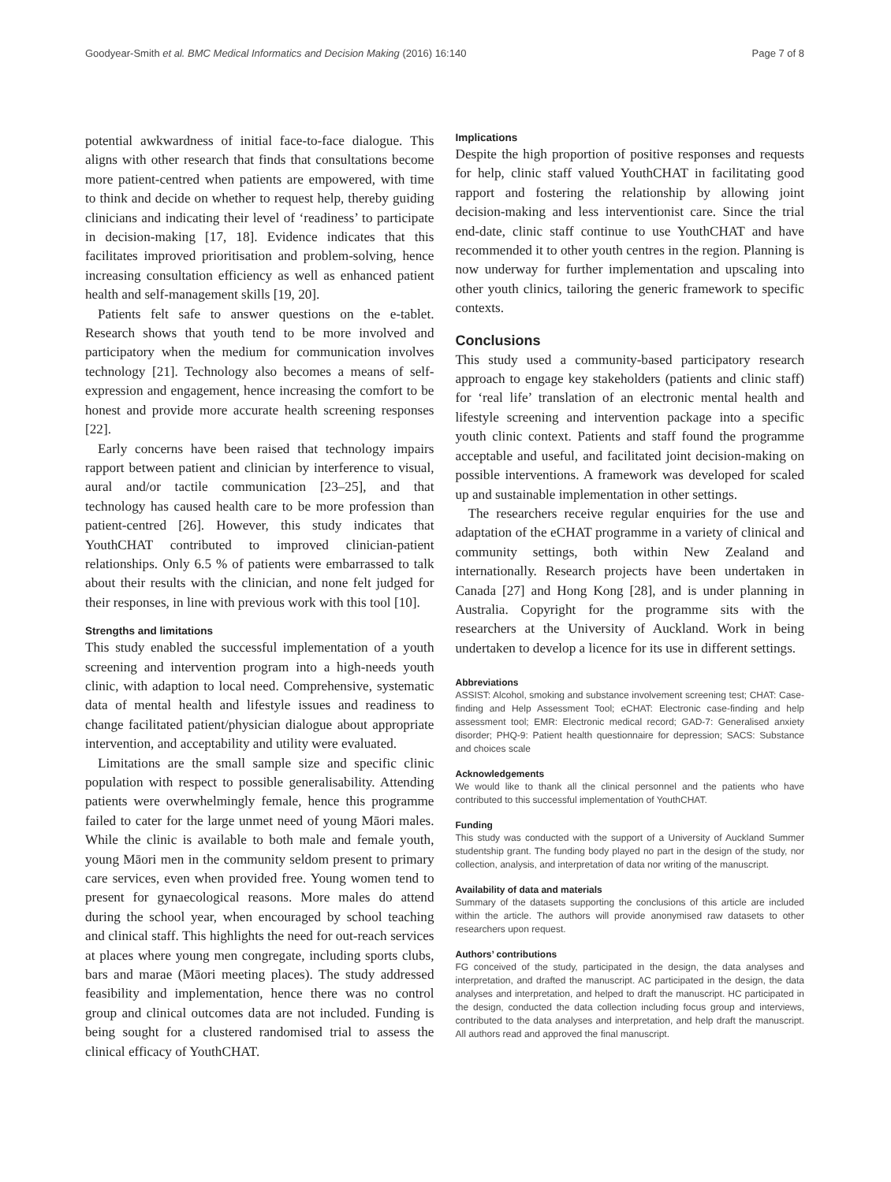Goodyear-Smith et al. BMC Medical Informatics and Decision Making (2016) 16:140 Page 7 of 8
potential awkwardness of initial face-to-face dialogue. This aligns with other research that finds that consultations become more patient-centred when patients are empowered, with time to think and decide on whether to request help, thereby guiding clinicians and indicating their level of ‘readiness’ to participate in decision-making [17, 18]. Evidence indicates that this facilitates improved prioritisation and problem-solving, hence increasing consultation efficiency as well as enhanced patient health and self-management skills [19, 20].
Patients felt safe to answer questions on the e-tablet. Research shows that youth tend to be more involved and participatory when the medium for communication involves technology [21]. Technology also becomes a means of self-expression and engagement, hence increasing the comfort to be honest and provide more accurate health screening responses [22].
Early concerns have been raised that technology impairs rapport between patient and clinician by interference to visual, aural and/or tactile communication [23–25], and that technology has caused health care to be more profession than patient-centred [26]. However, this study indicates that YouthCHAT contributed to improved clinician-patient relationships. Only 6.5 % of patients were embarrassed to talk about their results with the clinician, and none felt judged for their responses, in line with previous work with this tool [10].
Strengths and limitations
This study enabled the successful implementation of a youth screening and intervention program into a high-needs youth clinic, with adaption to local need. Comprehensive, systematic data of mental health and lifestyle issues and readiness to change facilitated patient/physician dialogue about appropriate intervention, and acceptability and utility were evaluated.
Limitations are the small sample size and specific clinic population with respect to possible generalisability. Attending patients were overwhelmingly female, hence this programme failed to cater for the large unmet need of young Māori males. While the clinic is available to both male and female youth, young Māori men in the community seldom present to primary care services, even when provided free. Young women tend to present for gynaecological reasons. More males do attend during the school year, when encouraged by school teaching and clinical staff. This highlights the need for out-reach services at places where young men congregate, including sports clubs, bars and marae (Māori meeting places). The study addressed feasibility and implementation, hence there was no control group and clinical outcomes data are not included. Funding is being sought for a clustered randomised trial to assess the clinical efficacy of YouthCHAT.
Implications
Despite the high proportion of positive responses and requests for help, clinic staff valued YouthCHAT in facilitating good rapport and fostering the relationship by allowing joint decision-making and less interventionist care. Since the trial end-date, clinic staff continue to use YouthCHAT and have recommended it to other youth centres in the region. Planning is now underway for further implementation and upscaling into other youth clinics, tailoring the generic framework to specific contexts.
Conclusions
This study used a community-based participatory research approach to engage key stakeholders (patients and clinic staff) for ‘real life’ translation of an electronic mental health and lifestyle screening and intervention package into a specific youth clinic context. Patients and staff found the programme acceptable and useful, and facilitated joint decision-making on possible interventions. A framework was developed for scaled up and sustainable implementation in other settings.
The researchers receive regular enquiries for the use and adaptation of the eCHAT programme in a variety of clinical and community settings, both within New Zealand and internationally. Research projects have been undertaken in Canada [27] and Hong Kong [28], and is under planning in Australia. Copyright for the programme sits with the researchers at the University of Auckland. Work in being undertaken to develop a licence for its use in different settings.
Abbreviations
ASSIST: Alcohol, smoking and substance involvement screening test; CHAT: Case-finding and Help Assessment Tool; eCHAT: Electronic case-finding and help assessment tool; EMR: Electronic medical record; GAD-7: Generalised anxiety disorder; PHQ-9: Patient health questionnaire for depression; SACS: Substance and choices scale
Acknowledgements
We would like to thank all the clinical personnel and the patients who have contributed to this successful implementation of YouthCHAT.
Funding
This study was conducted with the support of a University of Auckland Summer studentship grant. The funding body played no part in the design of the study, nor collection, analysis, and interpretation of data nor writing of the manuscript.
Availability of data and materials
Summary of the datasets supporting the conclusions of this article are included within the article. The authors will provide anonymised raw datasets to other researchers upon request.
Authors’ contributions
FG conceived of the study, participated in the design, the data analyses and interpretation, and drafted the manuscript. AC participated in the design, the data analyses and interpretation, and helped to draft the manuscript. HC participated in the design, conducted the data collection including focus group and interviews, contributed to the data analyses and interpretation, and help draft the manuscript. All authors read and approved the final manuscript.